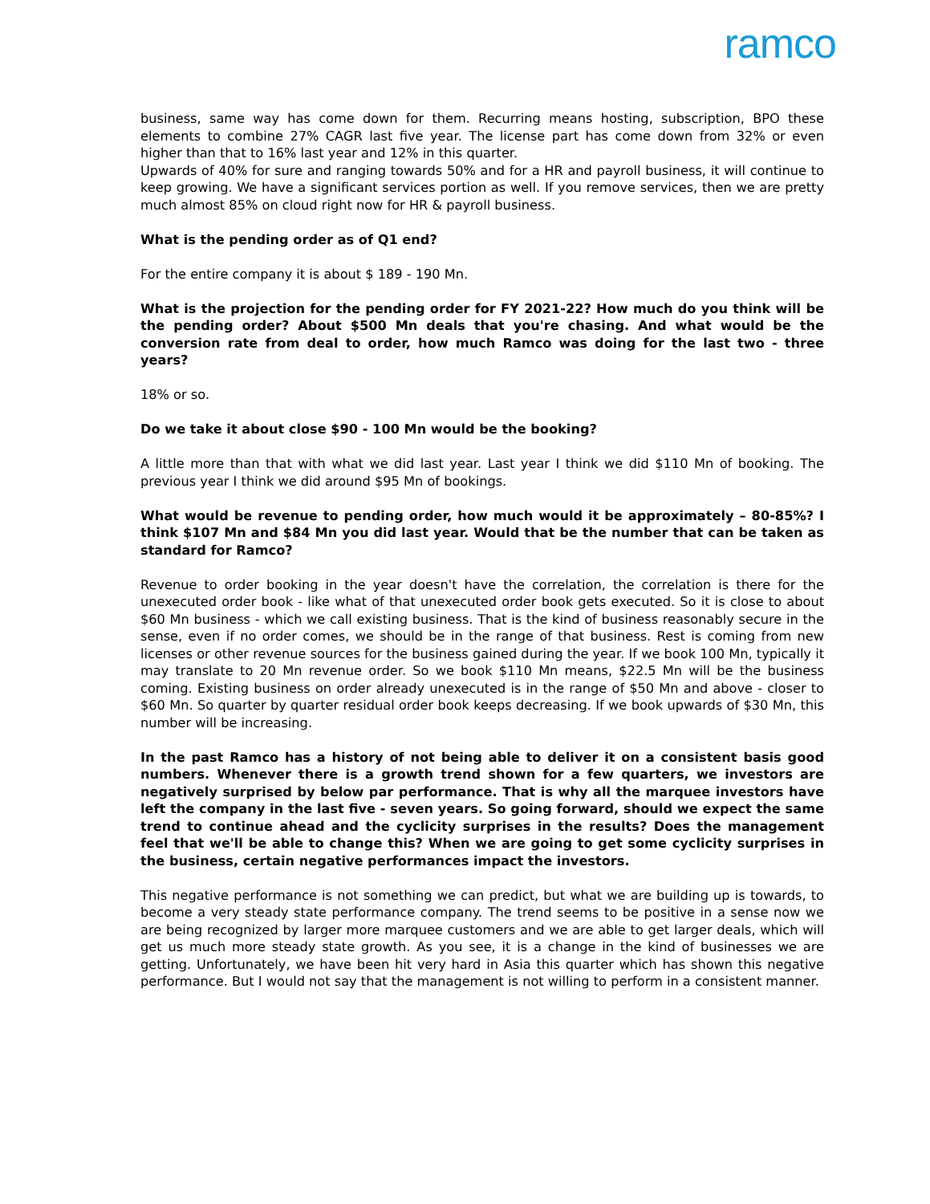ramco
business, same way has come down for them. Recurring means hosting, subscription, BPO these elements to combine 27% CAGR last five year. The license part has come down from 32% or even higher than that to 16% last year and 12% in this quarter.
Upwards of 40% for sure and ranging towards 50% and for a HR and payroll business, it will continue to keep growing. We have a significant services portion as well. If you remove services, then we are pretty much almost 85% on cloud right now for HR & payroll business.
What is the pending order as of Q1 end?
For the entire company it is about $ 189 - 190 Mn.
What is the projection for the pending order for FY 2021-22? How much do you think will be the pending order? About $500 Mn deals that you're chasing. And what would be the conversion rate from deal to order, how much Ramco was doing for the last two - three years?
18% or so.
Do we take it about close $90 - 100 Mn would be the booking?
A little more than that with what we did last year. Last year I think we did $110 Mn of booking. The previous year I think we did around $95 Mn of bookings.
What would be revenue to pending order, how much would it be approximately – 80-85%? I think $107 Mn and $84 Mn you did last year. Would that be the number that can be taken as standard for Ramco?
Revenue to order booking in the year doesn't have the correlation, the correlation is there for the unexecuted order book - like what of that unexecuted order book gets executed. So it is close to about $60 Mn business - which we call existing business. That is the kind of business reasonably secure in the sense, even if no order comes, we should be in the range of that business. Rest is coming from new licenses or other revenue sources for the business gained during the year. If we book 100 Mn, typically it may translate to 20 Mn revenue order. So we book $110 Mn means, $22.5 Mn will be the business coming. Existing business on order already unexecuted is in the range of $50 Mn and above - closer to $60 Mn. So quarter by quarter residual order book keeps decreasing. If we book upwards of $30 Mn, this number will be increasing.
In the past Ramco has a history of not being able to deliver it on a consistent basis good numbers. Whenever there is a growth trend shown for a few quarters, we investors are negatively surprised by below par performance. That is why all the marquee investors have left the company in the last five - seven years. So going forward, should we expect the same trend to continue ahead and the cyclicity surprises in the results? Does the management feel that we'll be able to change this? When we are going to get some cyclicity surprises in the business, certain negative performances impact the investors.
This negative performance is not something we can predict, but what we are building up is towards, to become a very steady state performance company. The trend seems to be positive in a sense now we are being recognized by larger more marquee customers and we are able to get larger deals, which will get us much more steady state growth. As you see, it is a change in the kind of businesses we are getting. Unfortunately, we have been hit very hard in Asia this quarter which has shown this negative performance. But I would not say that the management is not willing to perform in a consistent manner.